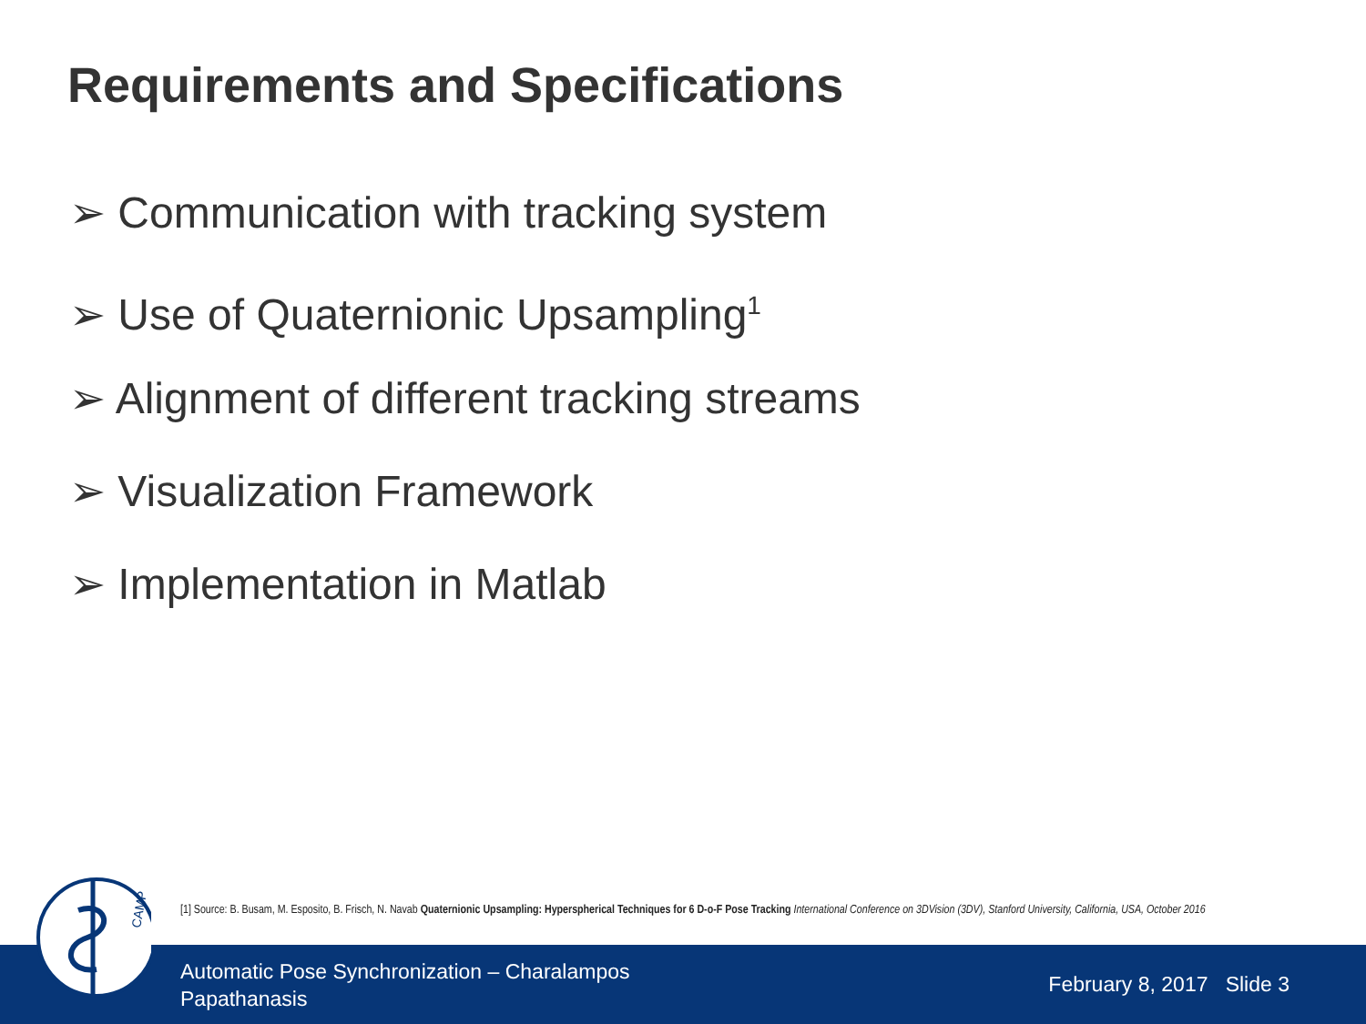Requirements and Specifications
➢ Communication with tracking system
➢ Use of Quaternionic Upsampling<sup>1</sup>
➢ Alignment of different tracking streams
➢ Visualization Framework
➢ Implementation in Matlab
[1] Source: B. Busam, M. Esposito, B. Frisch, N. Navab Quaternionic Upsampling: Hyperspherical Techniques for 6 D-o-F Pose Tracking International Conference on 3DVision (3DV), Stanford University, California, USA, October 2016
Automatic Pose Synchronization – Charalampos Papathanasis
February 8, 2017 Slide 3
CAMP